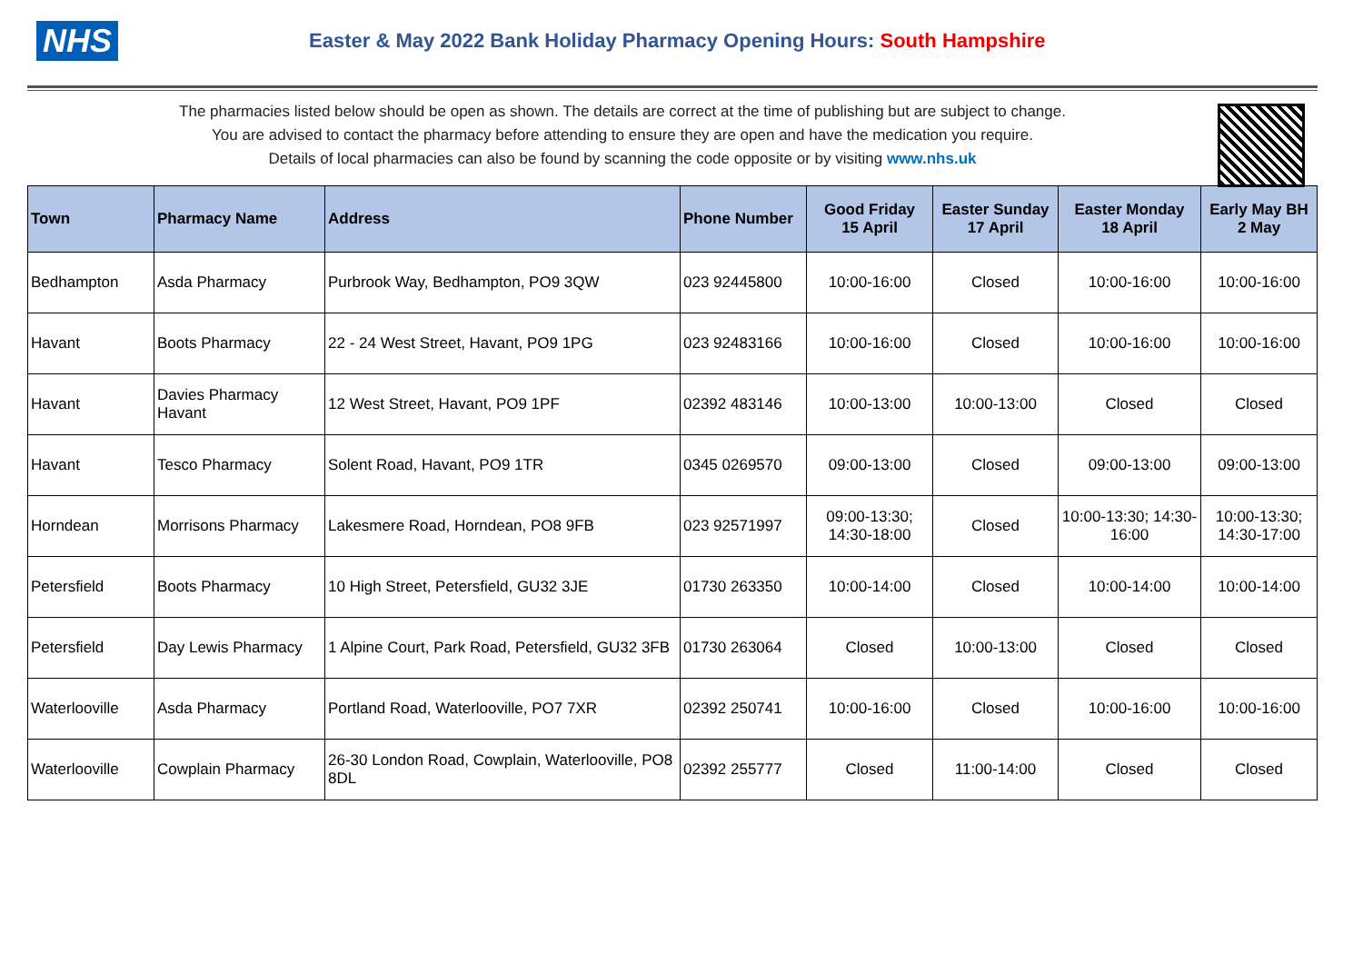NHS
Easter & May 2022 Bank Holiday Pharmacy Opening Hours: South Hampshire
The pharmacies listed below should be open as shown. The details are correct at the time of publishing but are subject to change.
You are advised to contact the pharmacy before attending to ensure they are open and have the medication you require.
Details of local pharmacies can also be found by scanning the code opposite or by visiting www.nhs.uk
| Town | Pharmacy Name | Address | Phone Number | Good Friday 15 April | Easter Sunday 17 April | Easter Monday 18 April | Early May BH 2 May |
| --- | --- | --- | --- | --- | --- | --- | --- |
| Bedhampton | Asda Pharmacy | Purbrook Way, Bedhampton, PO9 3QW | 023 92445800 | 10:00-16:00 | Closed | 10:00-16:00 | 10:00-16:00 |
| Havant | Boots Pharmacy | 22 - 24 West Street, Havant, PO9 1PG | 023 92483166 | 10:00-16:00 | Closed | 10:00-16:00 | 10:00-16:00 |
| Havant | Davies Pharmacy Havant | 12 West Street, Havant, PO9 1PF | 02392 483146 | 10:00-13:00 | 10:00-13:00 | Closed | Closed |
| Havant | Tesco Pharmacy | Solent Road, Havant, PO9 1TR | 0345 0269570 | 09:00-13:00 | Closed | 09:00-13:00 | 09:00-13:00 |
| Horndean | Morrisons Pharmacy | Lakesmere Road, Horndean, PO8 9FB | 023 92571997 | 09:00-13:30; 14:30-18:00 | Closed | 10:00-13:30; 14:30-16:00 | 10:00-13:30; 14:30-17:00 |
| Petersfield | Boots Pharmacy | 10 High Street, Petersfield, GU32 3JE | 01730 263350 | 10:00-14:00 | Closed | 10:00-14:00 | 10:00-14:00 |
| Petersfield | Day Lewis Pharmacy | 1 Alpine Court, Park Road, Petersfield, GU32 3FB | 01730 263064 | Closed | 10:00-13:00 | Closed | Closed |
| Waterlooville | Asda Pharmacy | Portland Road, Waterlooville, PO7 7XR | 02392 250741 | 10:00-16:00 | Closed | 10:00-16:00 | 10:00-16:00 |
| Waterlooville | Cowplain Pharmacy | 26-30 London Road, Cowplain, Waterlooville, PO8 8DL | 02392 255777 | Closed | 11:00-14:00 | Closed | Closed |